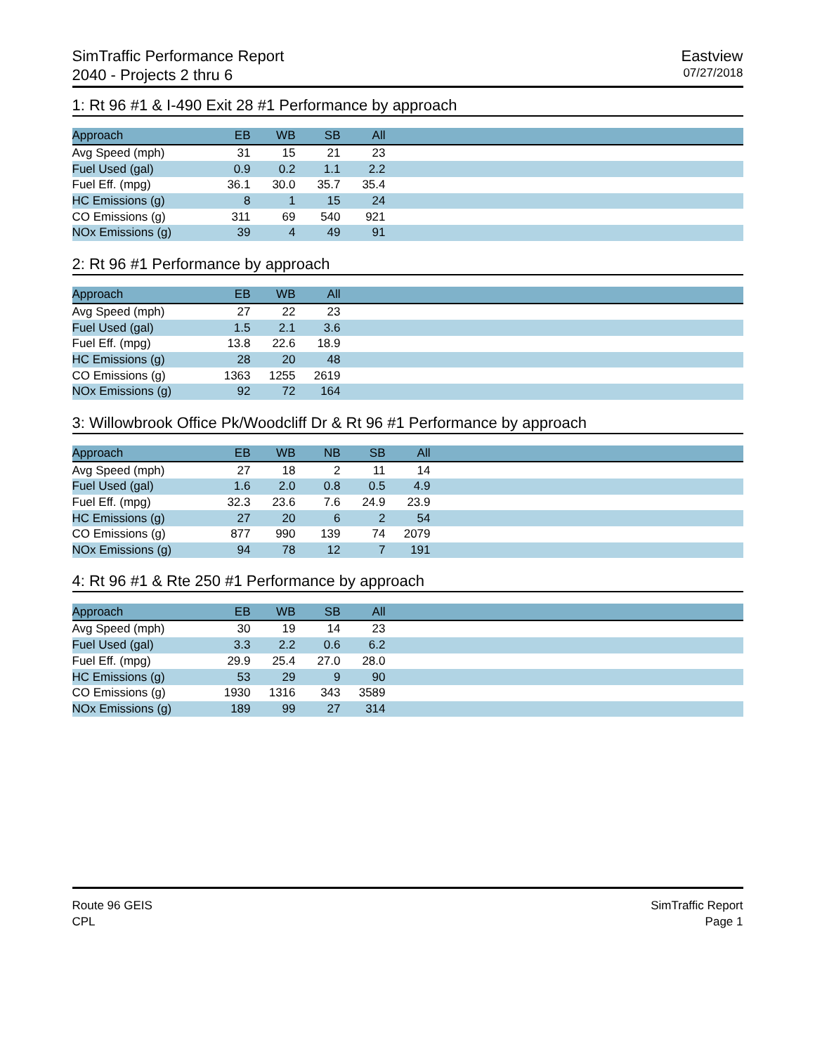SimTraffic Performance Report
2040 - Projects 2 thru 6
Eastview
07/27/2018
1: Rt 96 #1 & I-490 Exit 28 #1 Performance by approach
| Approach | EB | WB | SB | All | |
| --- | --- | --- | --- | --- | --- |
| Avg Speed (mph) | 31 | 15 | 21 | 23 | |
| Fuel Used (gal) | 0.9 | 0.2 | 1.1 | 2.2 | |
| Fuel Eff. (mpg) | 36.1 | 30.0 | 35.7 | 35.4 | |
| HC Emissions (g) | 8 | 1 | 15 | 24 | |
| CO Emissions (g) | 311 | 69 | 540 | 921 | |
| NOx Emissions (g) | 39 | 4 | 49 | 91 | |
2: Rt 96 #1 Performance by approach
| Approach | EB | WB | All | |
| --- | --- | --- | --- | --- |
| Avg Speed (mph) | 27 | 22 | 23 | |
| Fuel Used (gal) | 1.5 | 2.1 | 3.6 | |
| Fuel Eff. (mpg) | 13.8 | 22.6 | 18.9 | |
| HC Emissions (g) | 28 | 20 | 48 | |
| CO Emissions (g) | 1363 | 1255 | 2619 | |
| NOx Emissions (g) | 92 | 72 | 164 | |
3: Willowbrook Office Pk/Woodcliff Dr & Rt 96 #1 Performance by approach
| Approach | EB | WB | NB | SB | All | |
| --- | --- | --- | --- | --- | --- | --- |
| Avg Speed (mph) | 27 | 18 | 2 | 11 | 14 | |
| Fuel Used (gal) | 1.6 | 2.0 | 0.8 | 0.5 | 4.9 | |
| Fuel Eff. (mpg) | 32.3 | 23.6 | 7.6 | 24.9 | 23.9 | |
| HC Emissions (g) | 27 | 20 | 6 | 2 | 54 | |
| CO Emissions (g) | 877 | 990 | 139 | 74 | 2079 | |
| NOx Emissions (g) | 94 | 78 | 12 | 7 | 191 | |
4: Rt 96 #1 & Rte 250 #1 Performance by approach
| Approach | EB | WB | SB | All | |
| --- | --- | --- | --- | --- | --- |
| Avg Speed (mph) | 30 | 19 | 14 | 23 | |
| Fuel Used (gal) | 3.3 | 2.2 | 0.6 | 6.2 | |
| Fuel Eff. (mpg) | 29.9 | 25.4 | 27.0 | 28.0 | |
| HC Emissions (g) | 53 | 29 | 9 | 90 | |
| CO Emissions (g) | 1930 | 1316 | 343 | 3589 | |
| NOx Emissions (g) | 189 | 99 | 27 | 314 | |
Route 96 GEIS
CPL
SimTraffic Report
Page 1